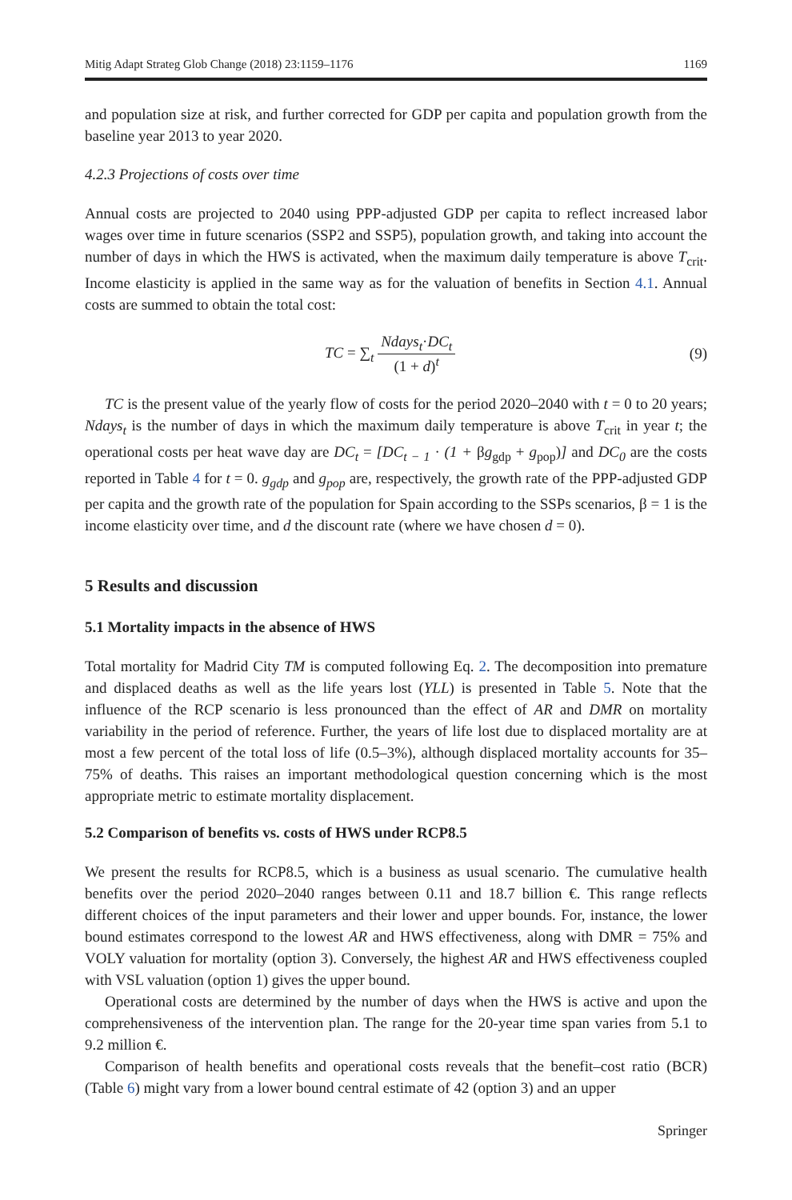Mitig Adapt Strateg Glob Change (2018) 23:1159–1176 1169
and population size at risk, and further corrected for GDP per capita and population growth from the baseline year 2013 to year 2020.
4.2.3 Projections of costs over time
Annual costs are projected to 2040 using PPP-adjusted GDP per capita to reflect increased labor wages over time in future scenarios (SSP2 and SSP5), population growth, and taking into account the number of days in which the HWS is activated, when the maximum daily temperature is above T<sub>crit</sub>. Income elasticity is applied in the same way as for the valuation of benefits in Section 4.1. Annual costs are summed to obtain the total cost:
TC = ∑<sub>t</sub> Ndays<sub>t</sub>·DC<sub>t</sub> (1 + d)<sup>t</sup> (9)
TC is the present value of the yearly flow of costs for the period 2020–2040 with t = 0 to 20 years; Ndays<sub>t</sub> is the number of days in which the maximum daily temperature is above T<sub>crit</sub> in year t; the operational costs per heat wave day are DC<sub>t</sub> = [DC<sub>t − 1</sub> · (1 + βg<sub>gdp</sub> + g<sub>pop</sub>)] and DC<sub>0</sub> are the costs reported in Table 4 for t = 0. g<sub>gdp</sub> and g<sub>pop</sub> are, respectively, the growth rate of the PPP-adjusted GDP per capita and the growth rate of the population for Spain according to the SSPs scenarios, β = 1 is the income elasticity over time, and d the discount rate (where we have chosen d = 0).
5 Results and discussion
5.1 Mortality impacts in the absence of HWS
Total mortality for Madrid City TM is computed following Eq. 2. The decomposition into premature and displaced deaths as well as the life years lost (YLL) is presented in Table 5. Note that the influence of the RCP scenario is less pronounced than the effect of AR and DMR on mortality variability in the period of reference. Further, the years of life lost due to displaced mortality are at most a few percent of the total loss of life (0.5–3%), although displaced mortality accounts for 35–75% of deaths. This raises an important methodological question concerning which is the most appropriate metric to estimate mortality displacement.
5.2 Comparison of benefits vs. costs of HWS under RCP8.5
We present the results for RCP8.5, which is a business as usual scenario. The cumulative health benefits over the period 2020–2040 ranges between 0.11 and 18.7 billion €. This range reflects different choices of the input parameters and their lower and upper bounds. For, instance, the lower bound estimates correspond to the lowest AR and HWS effectiveness, along with DMR = 75% and VOLY valuation for mortality (option 3). Conversely, the highest AR and HWS effectiveness coupled with VSL valuation (option 1) gives the upper bound.
Operational costs are determined by the number of days when the HWS is active and upon the comprehensiveness of the intervention plan. The range for the 20-year time span varies from 5.1 to 9.2 million €.
Comparison of health benefits and operational costs reveals that the benefit–cost ratio (BCR) (Table 6) might vary from a lower bound central estimate of 42 (option 3) and an upper
Springer